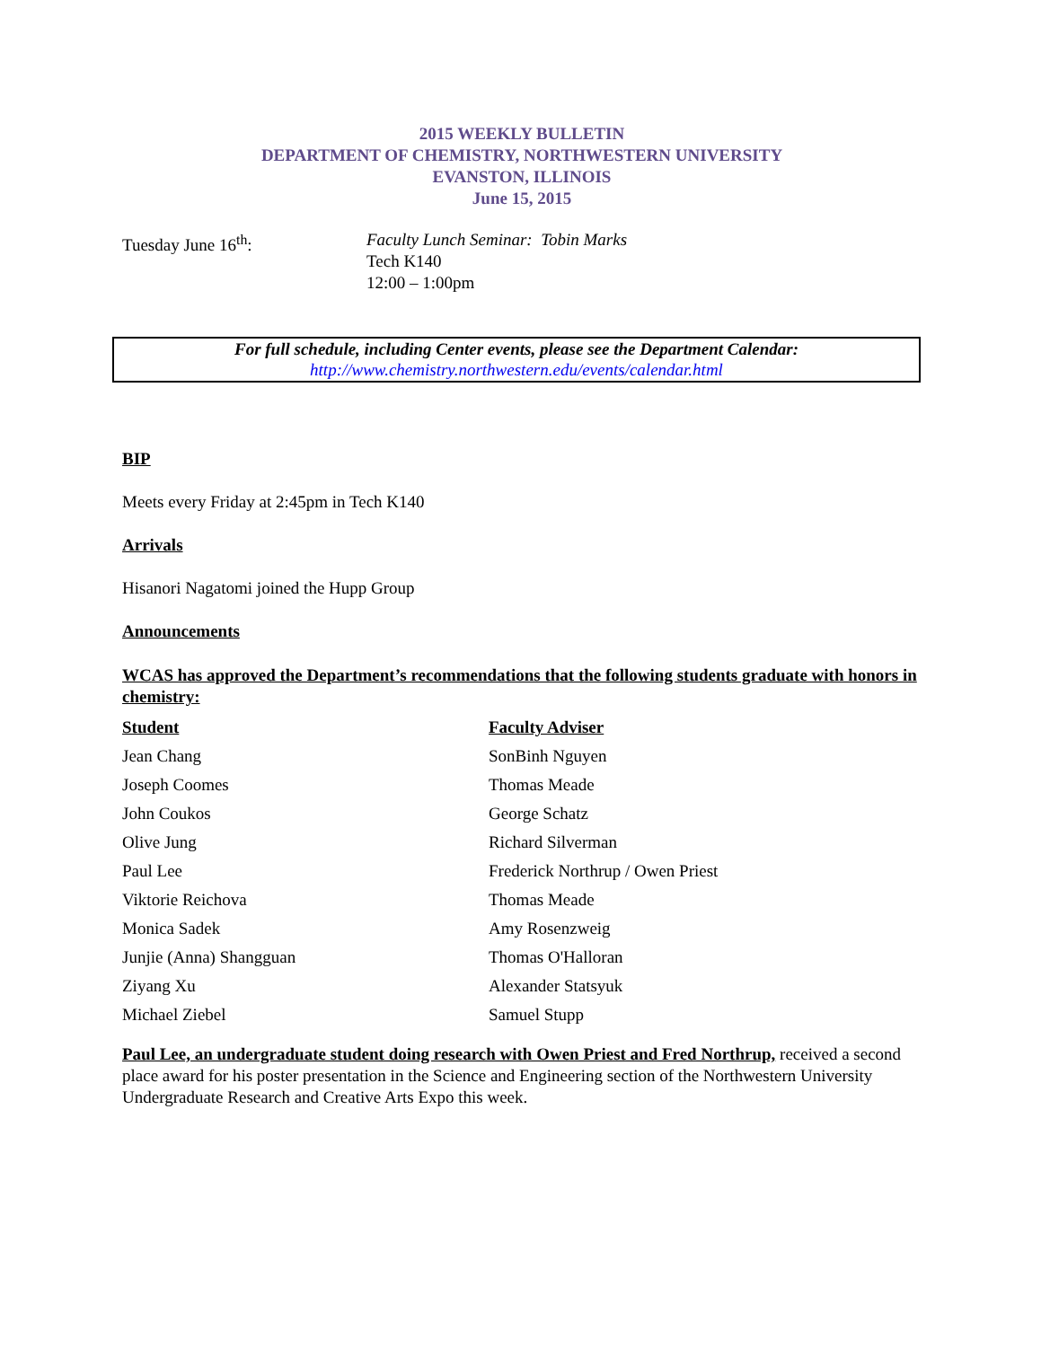2015 WEEKLY BULLETIN
DEPARTMENT OF CHEMISTRY, NORTHWESTERN UNIVERSITY
EVANSTON, ILLINOIS
June 15, 2015
Tuesday June 16<sup>th</sup>: Faculty Lunch Seminar: Tobin Marks
Tech K140
12:00 – 1:00pm
For full schedule, including Center events, please see the Department Calendar:
http://www.chemistry.northwestern.edu/events/calendar.html
BIP
Meets every Friday at 2:45pm in Tech K140
Arrivals
Hisanori Nagatomi joined the Hupp Group
Announcements
WCAS has approved the Department’s recommendations that the following students graduate with honors in chemistry:
| Student | Faculty Adviser |
| --- | --- |
| Jean Chang | SonBinh Nguyen |
| Joseph Coomes | Thomas Meade |
| John Coukos | George Schatz |
| Olive Jung | Richard Silverman |
| Paul Lee | Frederick Northrup / Owen Priest |
| Viktorie Reichova | Thomas Meade |
| Monica Sadek | Amy Rosenzweig |
| Junjie (Anna) Shangguan | Thomas O'Halloran |
| Ziyang Xu | Alexander Statsyuk |
| Michael Ziebel | Samuel Stupp |
Paul Lee, an undergraduate student doing research with Owen Priest and Fred Northrup, received a second place award for his poster presentation in the Science and Engineering section of the Northwestern University Undergraduate Research and Creative Arts Expo this week.